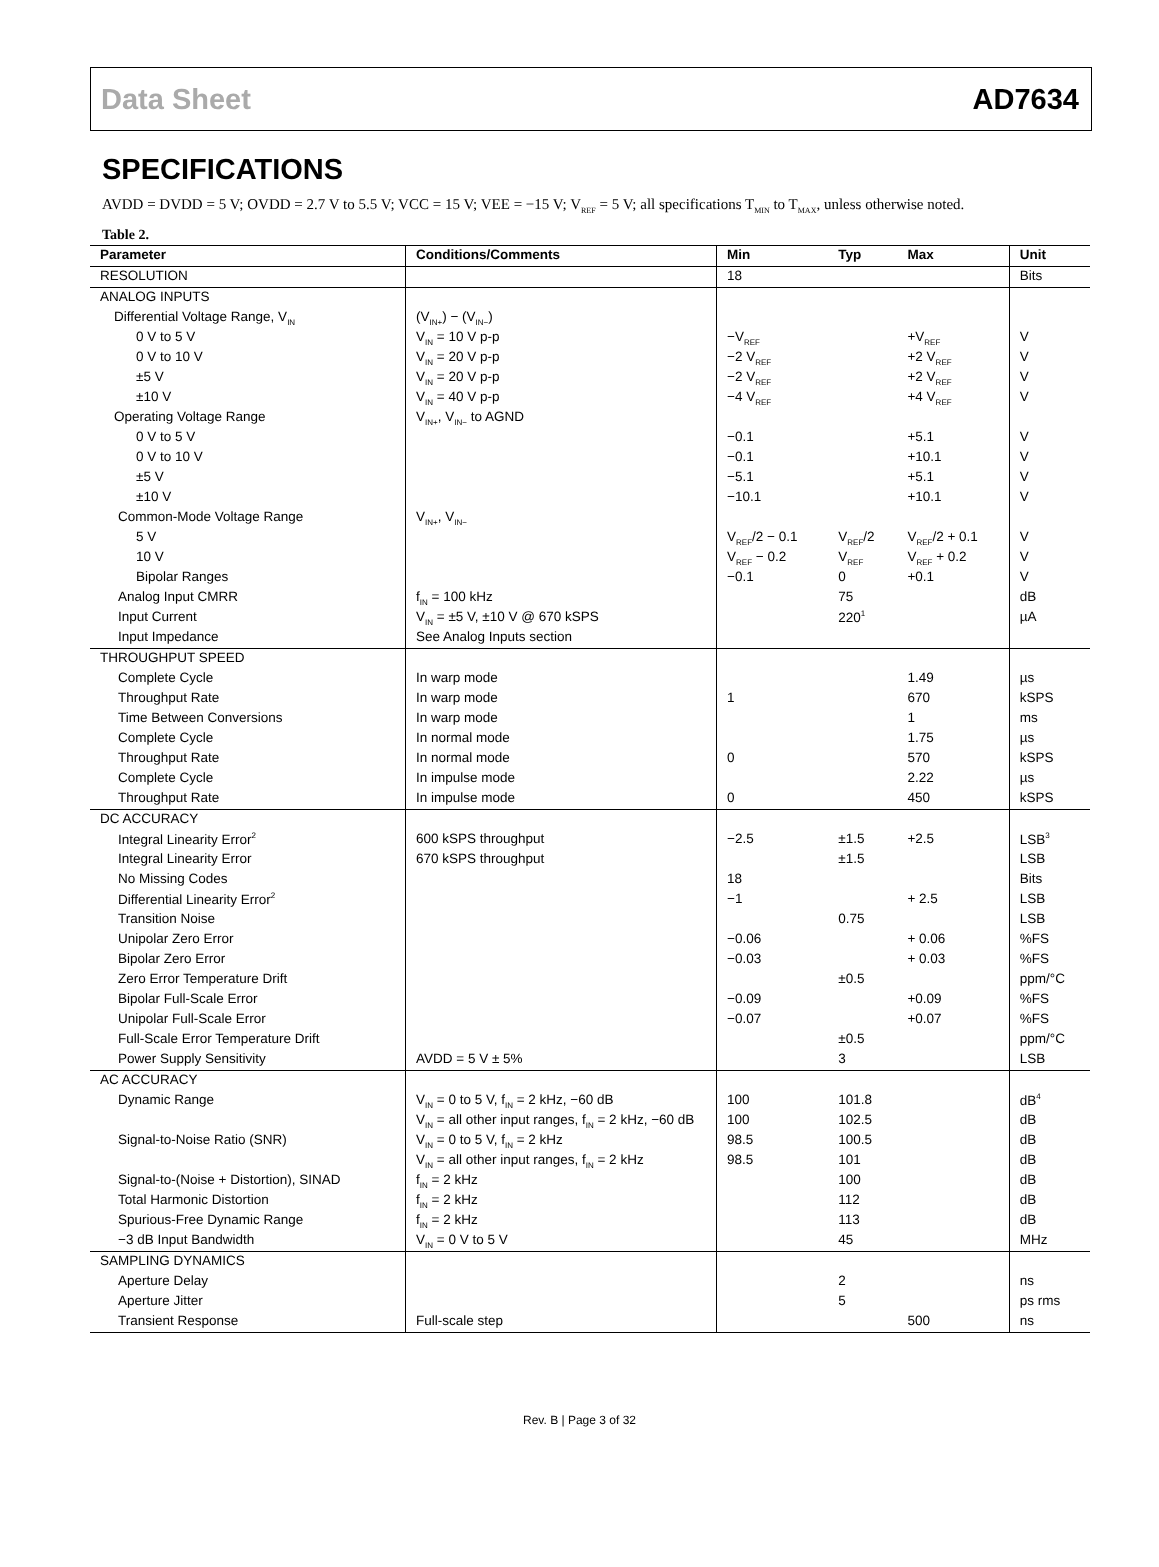Data Sheet AD7634
SPECIFICATIONS
AVDD = DVDD = 5 V; OVDD = 2.7 V to 5.5 V; VCC = 15 V; VEE = −15 V; V<sub>REF</sub> = 5 V; all specifications T<sub>MIN</sub> to T<sub>MAX</sub>, unless otherwise noted.
Table 2.
| Parameter | Conditions/Comments | Min | Typ | Max | Unit |
| --- | --- | --- | --- | --- | --- |
| RESOLUTION | | 18 | | | Bits |
| ANALOG INPUTS | | | | | |
| Differential Voltage Range, V<sub>IN</sub> | (V<sub>IN+</sub>) − (V<sub>IN−</sub>) | | | | |
| 0 V to 5 V | V<sub>IN</sub> = 10 V p-p | −V<sub>REF</sub> | | +V<sub>REF</sub> | V |
| 0 V to 10 V | V<sub>IN</sub> = 20 V p-p | −2 V<sub>REF</sub> | | +2 V<sub>REF</sub> | V |
| ±5 V | V<sub>IN</sub> = 20 V p-p | −2 V<sub>REF</sub> | | +2 V<sub>REF</sub> | V |
| ±10 V | V<sub>IN</sub> = 40 V p-p | −4 V<sub>REF</sub> | | +4 V<sub>REF</sub> | V |
| Operating Voltage Range | V<sub>IN+</sub>, V<sub>IN−</sub> to AGND | | | | |
| 0 V to 5 V | | −0.1 | | +5.1 | V |
| 0 V to 10 V | | −0.1 | | +10.1 | V |
| ±5 V | | −5.1 | | +5.1 | V |
| ±10 V | | −10.1 | | +10.1 | V |
| Common-Mode Voltage Range | V<sub>IN+</sub>, V<sub>IN−</sub> | | | | |
| 5 V | | V<sub>REF</sub>/2 − 0.1 | V<sub>REF</sub>/2 | V<sub>REF</sub>/2 + 0.1 | V |
| 10 V | | V<sub>REF</sub> − 0.2 | V<sub>REF</sub> | V<sub>REF</sub> + 0.2 | V |
| Bipolar Ranges | | −0.1 | 0 | +0.1 | V |
| Analog Input CMRR | f<sub>IN</sub> = 100 kHz | | 75 | | dB |
| Input Current | V<sub>IN</sub> = ±5 V, ±10 V @ 670 kSPS | | 220<sup>1</sup> | | µA |
| Input Impedance | See Analog Inputs section | | | | |
| THROUGHPUT SPEED | | | | | |
| Complete Cycle | In warp mode | | | 1.49 | µs |
| Throughput Rate | In warp mode | 1 | | 670 | kSPS |
| Time Between Conversions | In warp mode | | | 1 | ms |
| Complete Cycle | In normal mode | | | 1.75 | µs |
| Throughput Rate | In normal mode | 0 | | 570 | kSPS |
| Complete Cycle | In impulse mode | | | 2.22 | µs |
| Throughput Rate | In impulse mode | 0 | | 450 | kSPS |
| DC ACCURACY | | | | | |
| Integral Linearity Error<sup>2</sup> | 600 kSPS throughput | −2.5 | ±1.5 | +2.5 | LSB<sup>3</sup> |
| Integral Linearity Error | 670 kSPS throughput | | ±1.5 | | LSB |
| No Missing Codes | | 18 | | | Bits |
| Differential Linearity Error<sup>2</sup> | | −1 | | + 2.5 | LSB |
| Transition Noise | | | 0.75 | | LSB |
| Unipolar Zero Error | | −0.06 | | + 0.06 | %FS |
| Bipolar Zero Error | | −0.03 | | + 0.03 | %FS |
| Zero Error Temperature Drift | | | ±0.5 | | ppm/°C |
| Bipolar Full-Scale Error | | −0.09 | | +0.09 | %FS |
| Unipolar Full-Scale Error | | −0.07 | | +0.07 | %FS |
| Full-Scale Error Temperature Drift | | | ±0.5 | | ppm/°C |
| Power Supply Sensitivity | AVDD = 5 V ± 5% | | 3 | | LSB |
| AC ACCURACY | | | | | |
| Dynamic Range | V<sub>IN</sub> = 0 to 5 V, f<sub>IN</sub> = 2 kHz, −60 dB | 100 | 101.8 | | dB<sup>4</sup> |
| | V<sub>IN</sub> = all other input ranges, f<sub>IN</sub> = 2 kHz, −60 dB | 100 | 102.5 | | dB |
| Signal-to-Noise Ratio (SNR) | V<sub>IN</sub> = 0 to 5 V, f<sub>IN</sub> = 2 kHz | 98.5 | 100.5 | | dB |
| | V<sub>IN</sub> = all other input ranges, f<sub>IN</sub> = 2 kHz | 98.5 | 101 | | dB |
| Signal-to-(Noise + Distortion), SINAD | f<sub>IN</sub> = 2 kHz | | 100 | | dB |
| Total Harmonic Distortion | f<sub>IN</sub> = 2 kHz | | 112 | | dB |
| Spurious-Free Dynamic Range | f<sub>IN</sub> = 2 kHz | | 113 | | dB |
| −3 dB Input Bandwidth | V<sub>IN</sub> = 0 V to 5 V | | 45 | | MHz |
| SAMPLING DYNAMICS | | | | | |
| Aperture Delay | | | 2 | | ns |
| Aperture Jitter | | | 5 | | ps rms |
| Transient Response | Full-scale step | | | 500 | ns |
Rev. B | Page 3 of 32